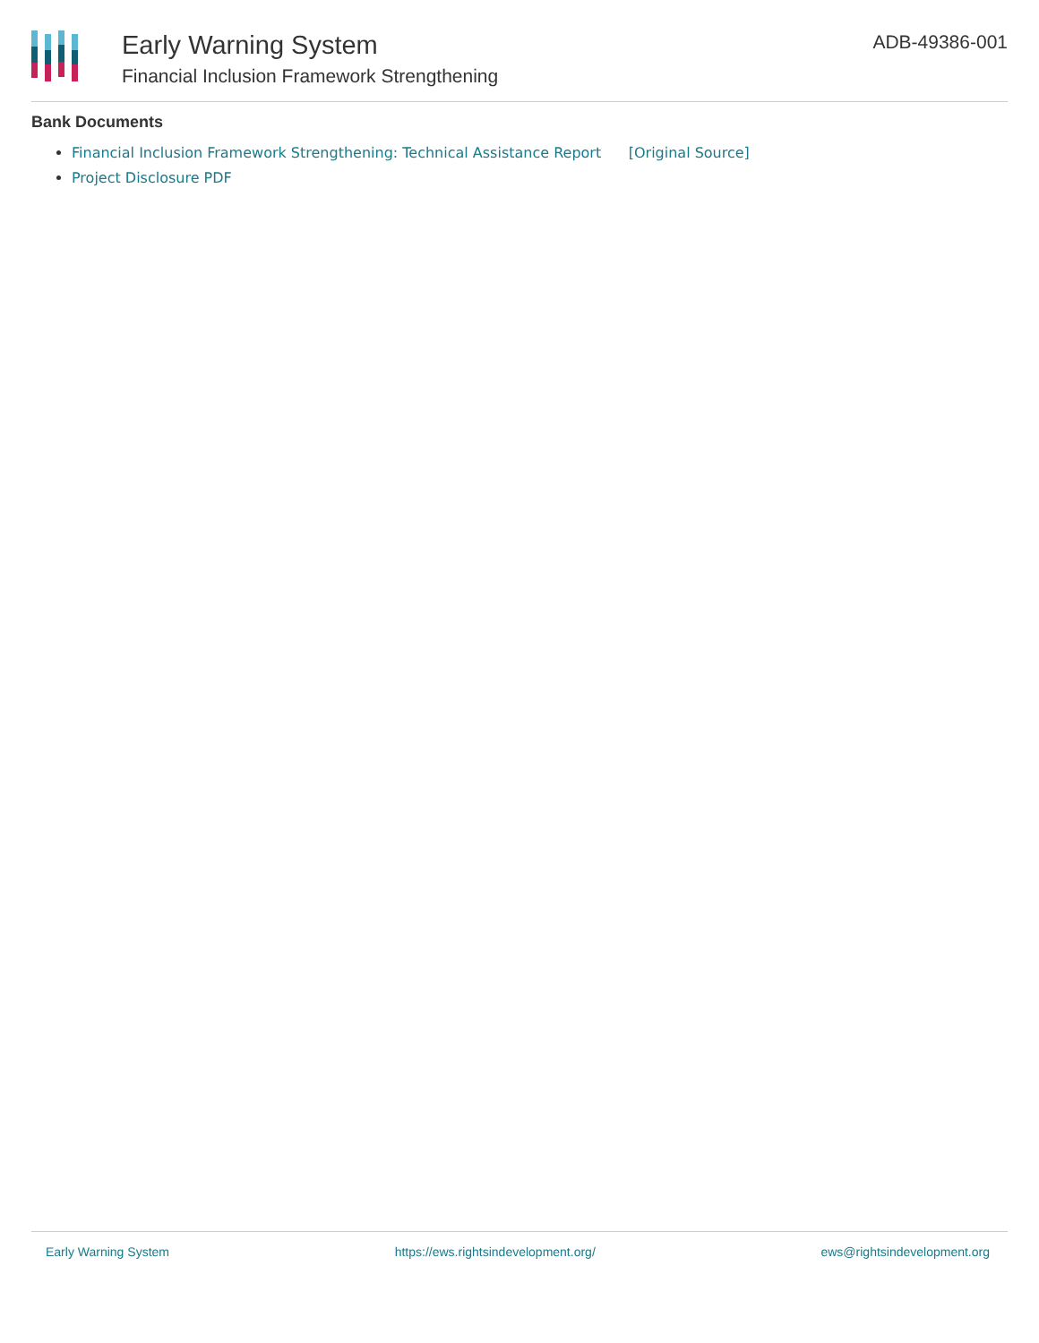Early Warning System
Financial Inclusion Framework Strengthening
ADB-49386-001
Bank Documents
Financial Inclusion Framework Strengthening: Technical Assistance Report [Original Source]
Project Disclosure PDF
Early Warning System https://ews.rightsindevelopment.org/ ews@rightsindevelopment.org